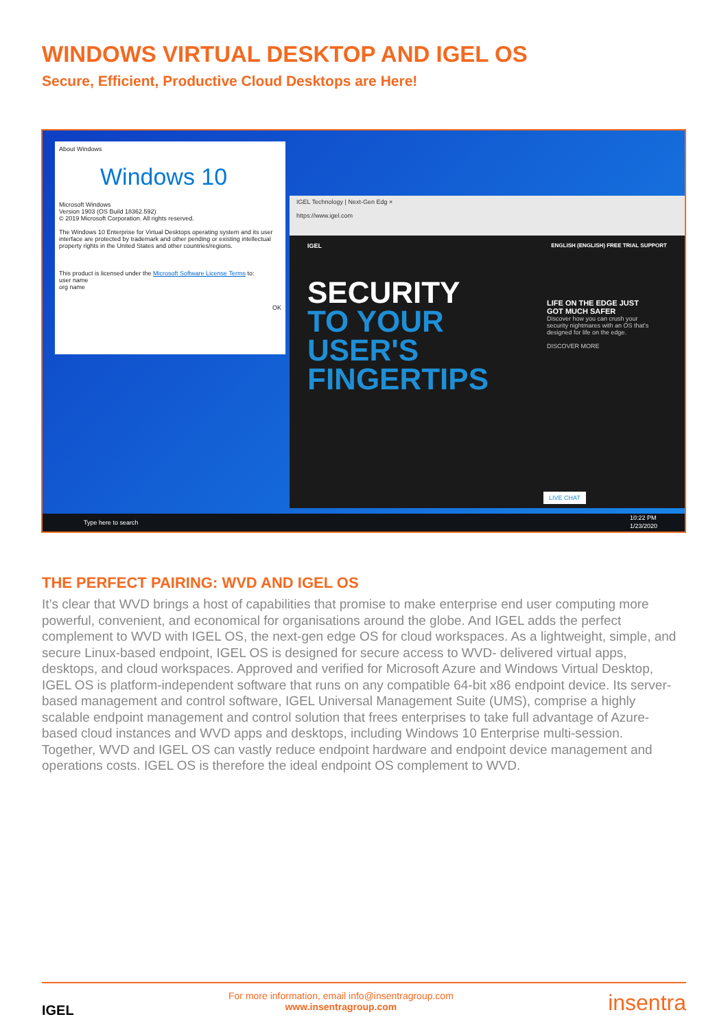WINDOWS VIRTUAL DESKTOP AND IGEL OS
Secure, Efficient, Productive Cloud Desktops are Here!
About Windows
Windows 10
Microsoft Windows
Version 1903 (OS Build 18362.592)
© 2019 Microsoft Corporation. All rights reserved.
The Windows 10 Enterprise for Virtual Desktops operating system and its user interface are protected by trademark and other pending or existing intellectual property rights in the United States and other countries/regions.
This product is licensed under the Microsoft Software License Terms to:
user name
org name
OK
IGEL Technology | Next-Gen Edg ×
https://www.igel.com
IGEL ENGLISH (ENGLISH) FREE TRIAL SUPPORT
SECURITY
TO YOUR
USER'S
FINGERTIPS
LIFE ON THE EDGE JUST GOT MUCH SAFER
Discover how you can crush your security nightmares with an OS that's designed for life on the edge.
DISCOVER MORE
LIVE CHAT
Type here to search 10:22 PM
1/23/2020
THE PERFECT PAIRING: WVD AND IGEL OS
It’s clear that WVD brings a host of capabilities that promise to make enterprise end user computing more powerful, convenient, and economical for organisations around the globe. And IGEL adds the perfect complement to WVD with IGEL OS, the next-gen edge OS for cloud workspaces. As a lightweight, simple, and secure Linux-based endpoint, IGEL OS is designed for secure access to WVD- delivered virtual apps, desktops, and cloud workspaces. Approved and verified for Microsoft Azure and Windows Virtual Desktop, IGEL OS is platform-independent software that runs on any compatible 64-bit x86 endpoint device. Its server-based management and control software, IGEL Universal Management Suite (UMS), comprise a highly scalable endpoint management and control solution that frees enterprises to take full advantage of Azure-based cloud instances and WVD apps and desktops, including Windows 10 Enterprise multi-session. Together, WVD and IGEL OS can vastly reduce endpoint hardware and endpoint device management and operations costs. IGEL OS is therefore the ideal endpoint OS complement to WVD.
IGEL
For more information, email info@insentragroup.com
www.insentragroup.com
insentra